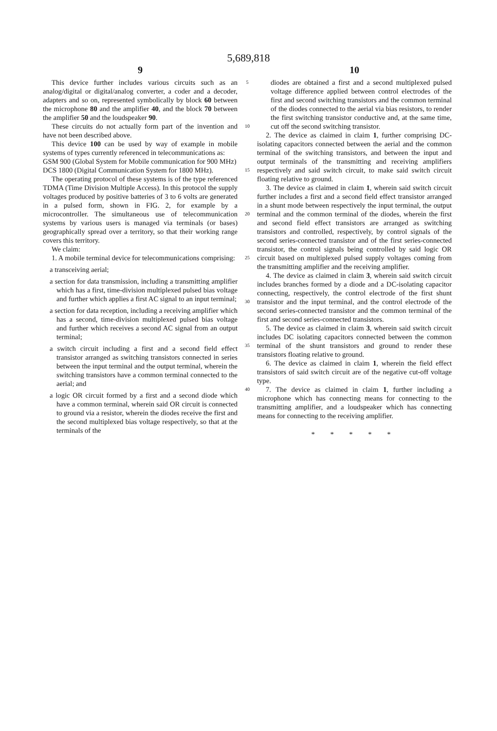5,689,818
9
This device further includes various circuits such as an analog/digital or digital/analog converter, a coder and a decoder, adapters and so on, represented symbolically by block 60 between the microphone 80 and the amplifier 40, and the block 70 between the amplifier 50 and the loudspeaker 90.
These circuits do not actually form part of the invention and have not been described above.
This device 100 can be used by way of example in mobile systems of types currently referenced in telecommunications as:
GSM 900 (Global System for Mobile communication for 900 MHz)
DCS 1800 (Digital Communication System for 1800 MHz).
The operating protocol of these systems is of the type referenced TDMA (Time Division Multiple Access). In this protocol the supply voltages produced by positive batteries of 3 to 6 volts are generated in a pulsed form, shown in FIG. 2, for example by a microcontroller. The simultaneous use of telecommunication systems by various users is managed via terminals (or bases) geographically spread over a territory, so that their working range covers this territory.
We claim:
1. A mobile terminal device for telecommunications comprising:
a transceiving aerial;
a section for data transmission, including a transmitting amplifier which has a first, time-division multiplexed pulsed bias voltage and further which applies a first AC signal to an input terminal;
a section for data reception, including a receiving amplifier which has a second, time-division multiplexed pulsed bias voltage and further which receives a second AC signal from an output terminal;
a switch circuit including a first and a second field effect transistor arranged as switching transistors connected in series between the input terminal and the output terminal, wherein the switching transistors have a common terminal connected to the aerial; and
a logic OR circuit formed by a first and a second diode which have a common terminal, wherein said OR circuit is connected to ground via a resistor, wherein the diodes receive the first and the second multiplexed bias voltage respectively, so that at the terminals of the
5
10
15
20
25
30
35
40
10
diodes are obtained a first and a second multiplexed pulsed voltage difference applied between control electrodes of the first and second switching transistors and the common terminal of the diodes connected to the aerial via bias resistors, to render the first switching transistor conductive and, at the same time, cut off the second switching transistor.
2. The device as claimed in claim 1, further comprising DC-isolating capacitors connected between the aerial and the common terminal of the switching transistors, and between the input and output terminals of the transmitting and receiving amplifiers respectively and said switch circuit, to make said switch circuit floating relative to ground.
3. The device as claimed in claim 1, wherein said switch circuit further includes a first and a second field effect transistor arranged in a shunt mode between respectively the input terminal, the output terminal and the common terminal of the diodes, wherein the first and second field effect transistors are arranged as switching transistors and controlled, respectively, by control signals of the second series-connected transistor and of the first series-connected transistor, the control signals being controlled by said logic OR circuit based on multiplexed pulsed supply voltages coming from the transmitting amplifier and the receiving amplifier.
4. The device as claimed in claim 3, wherein said switch circuit includes branches formed by a diode and a DC-isolating capacitor connecting, respectively, the control electrode of the first shunt transistor and the input terminal, and the control electrode of the second series-connected transistor and the common terminal of the first and second series-connected transistors.
5. The device as claimed in claim 3, wherein said switch circuit includes DC isolating capacitors connected between the common terminal of the shunt transistors and ground to render these transistors floating relative to ground.
6. The device as claimed in claim 1, wherein the field effect transistors of said switch circuit are of the negative cut-off voltage type.
7. The device as claimed in claim 1, further including a microphone which has connecting means for connecting to the transmitting amplifier, and a loudspeaker which has connecting means for connecting to the receiving amplifier.
* * * * *